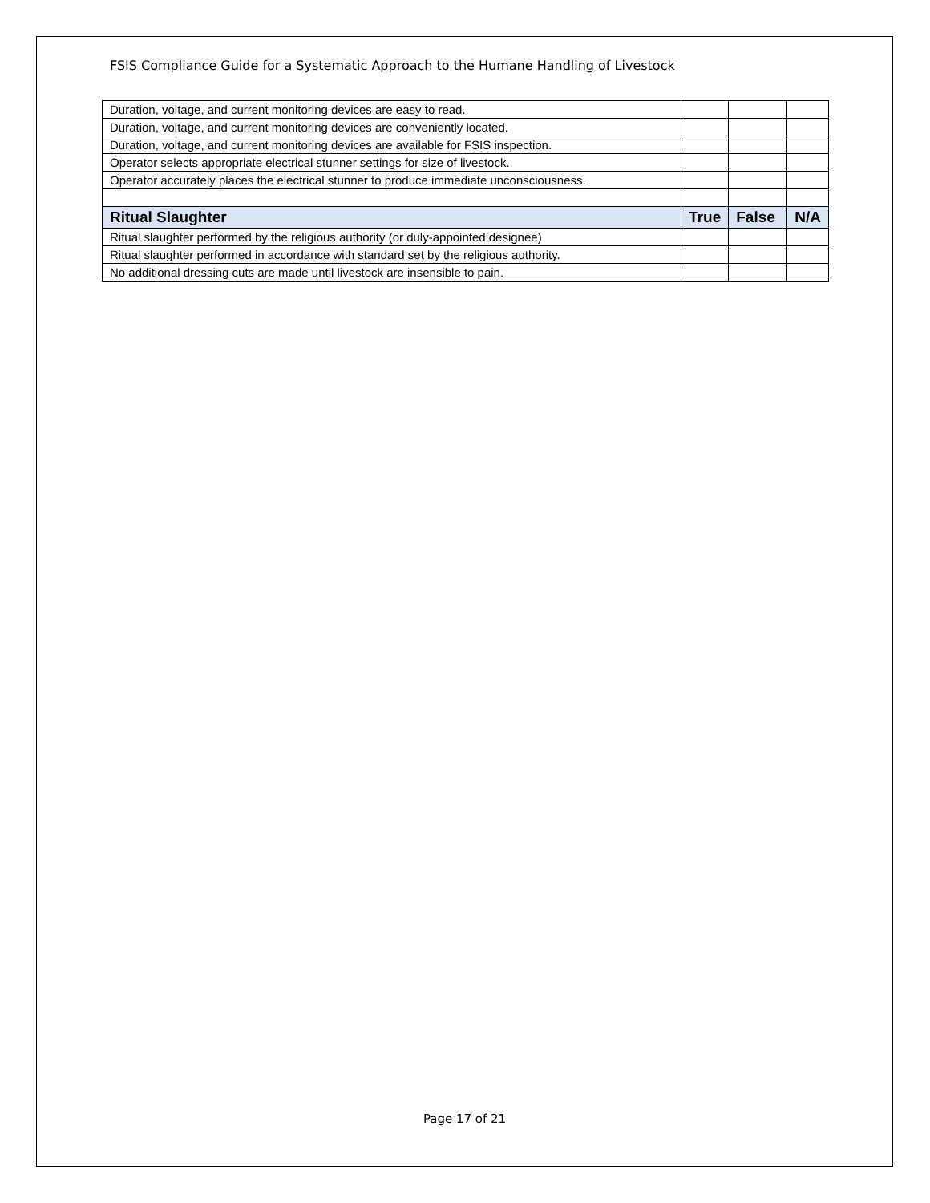FSIS Compliance Guide for a Systematic Approach to the Humane Handling of Livestock
| Duration, voltage, and current monitoring devices are easy to read. | | | |
| Duration, voltage, and current monitoring devices are conveniently located. | | | |
| Duration, voltage, and current monitoring devices are available for FSIS inspection. | | | |
| Operator selects appropriate electrical stunner settings for size of livestock. | | | |
| Operator accurately places the electrical stunner to produce immediate unconsciousness. | | | |
| Ritual Slaughter | True | False | N/A |
| Ritual slaughter performed by the religious authority (or duly-appointed designee) | | | |
| Ritual slaughter performed in accordance with standard set by the religious authority. | | | |
| No additional dressing cuts are made until livestock are insensible to pain. | | | |
Page 17 of 21